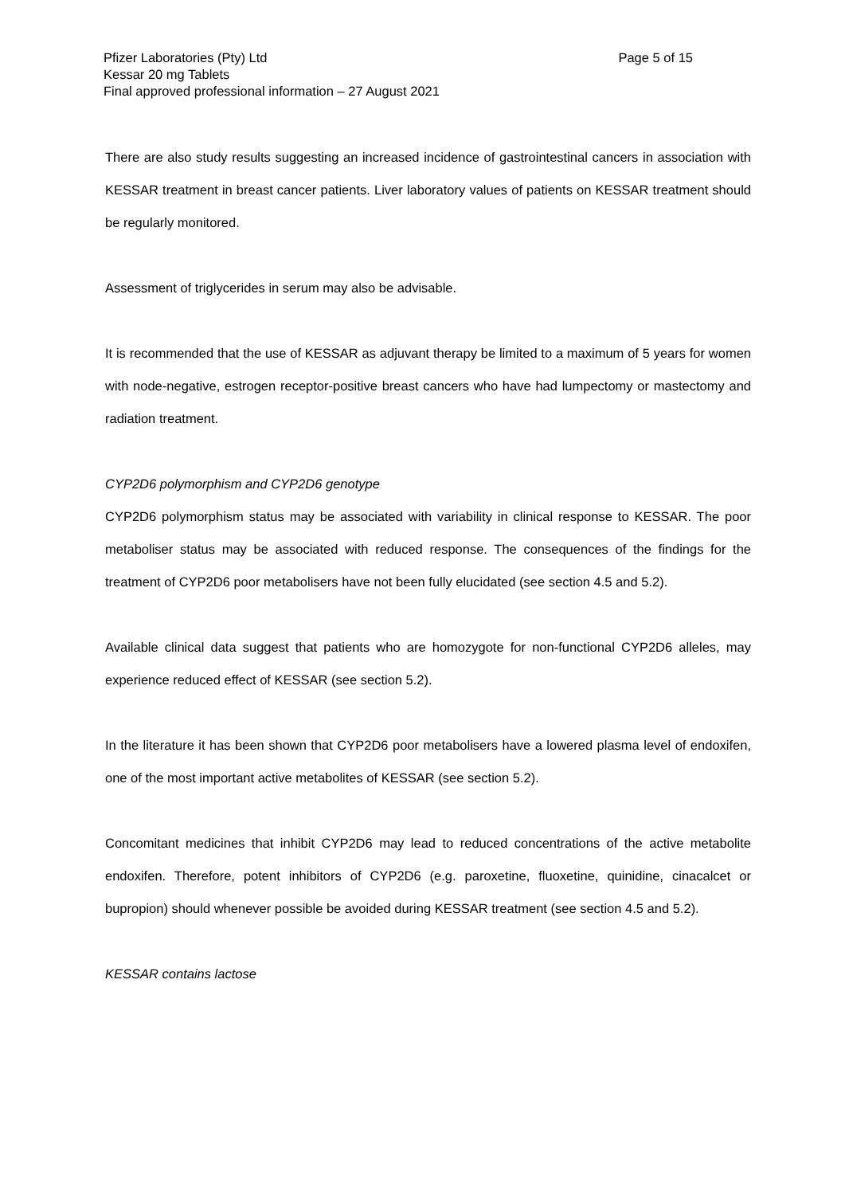Page 5 of 15 Pfizer Laboratories (Pty) Ltd
Kessar 20 mg Tablets
Final approved professional information – 27 August 2021
There are also study results suggesting an increased incidence of gastrointestinal cancers in association with KESSAR treatment in breast cancer patients. Liver laboratory values of patients on KESSAR treatment should be regularly monitored.
Assessment of triglycerides in serum may also be advisable.
It is recommended that the use of KESSAR as adjuvant therapy be limited to a maximum of 5 years for women with node-negative, estrogen receptor-positive breast cancers who have had lumpectomy or mastectomy and radiation treatment.
CYP2D6 polymorphism and CYP2D6 genotype
CYP2D6 polymorphism status may be associated with variability in clinical response to KESSAR. The poor metaboliser status may be associated with reduced response. The consequences of the findings for the treatment of CYP2D6 poor metabolisers have not been fully elucidated (see section 4.5 and 5.2).
Available clinical data suggest that patients who are homozygote for non-functional CYP2D6 alleles, may experience reduced effect of KESSAR (see section 5.2).
In the literature it has been shown that CYP2D6 poor metabolisers have a lowered plasma level of endoxifen, one of the most important active metabolites of KESSAR (see section 5.2).
Concomitant medicines that inhibit CYP2D6 may lead to reduced concentrations of the active metabolite endoxifen. Therefore, potent inhibitors of CYP2D6 (e.g. paroxetine, fluoxetine, quinidine, cinacalcet or bupropion) should whenever possible be avoided during KESSAR treatment (see section 4.5 and 5.2).
KESSAR contains lactose